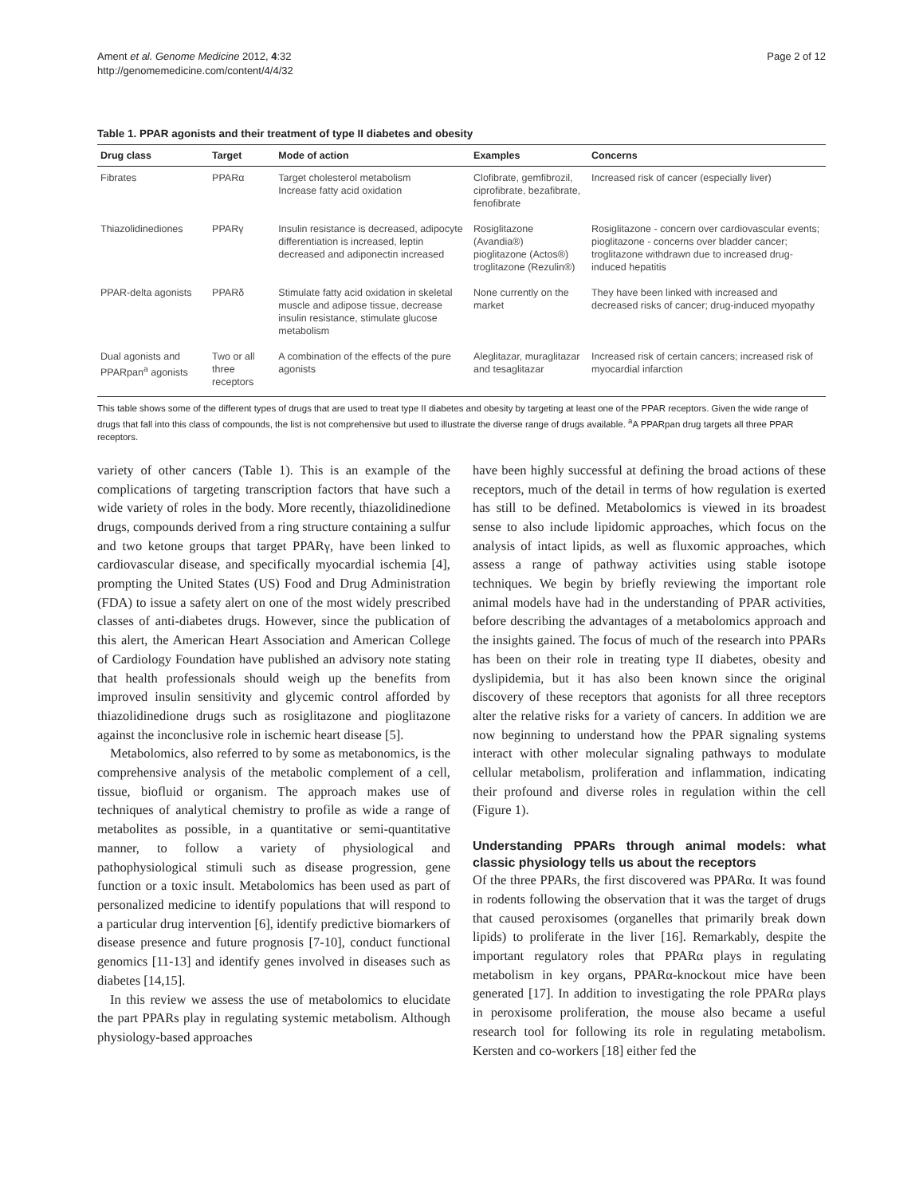Ament et al. Genome Medicine 2012, 4:32
http://genomemedicine.com/content/4/4/32
Page 2 of 12
Table 1. PPAR agonists and their treatment of type II diabetes and obesity
| Drug class | Target | Mode of action | Examples | Concerns |
| --- | --- | --- | --- | --- |
| Fibrates | PPARα | Target cholesterol metabolism Increase fatty acid oxidation | Clofibrate, gemfibrozil, ciprofibrate, bezafibrate, fenofibrate | Increased risk of cancer (especially liver) |
| Thiazolidinediones | PPARγ | Insulin resistance is decreased, adipocyte differentiation is increased, leptin decreased and adiponectin increased | Rosiglitazone (Avandia®) pioglitazone (Actos®) troglitazone (Rezulin®) | Rosiglitazone - concern over cardiovascular events; pioglitazone - concerns over bladder cancer; troglitazone withdrawn due to increased drug-induced hepatitis |
| PPAR-delta agonists | PPARδ | Stimulate fatty acid oxidation in skeletal muscle and adipose tissue, decrease insulin resistance, stimulate glucose metabolism | None currently on the market | They have been linked with increased and decreased risks of cancer; drug-induced myopathy |
| Dual agonists and PPARpan<sup>a</sup> agonists | Two or all three receptors | A combination of the effects of the pure agonists | Aleglitazar, muraglitazar and tesaglitazar | Increased risk of certain cancers; increased risk of myocardial infarction |
This table shows some of the different types of drugs that are used to treat type II diabetes and obesity by targeting at least one of the PPAR receptors. Given the wide range of drugs that fall into this class of compounds, the list is not comprehensive but used to illustrate the diverse range of drugs available. <sup>a</sup>A PPARpan drug targets all three PPAR receptors.
variety of other cancers (Table 1). This is an example of the complications of targeting transcription factors that have such a wide variety of roles in the body. More recently, thiazolidinedione drugs, compounds derived from a ring structure containing a sulfur and two ketone groups that target PPARγ, have been linked to cardiovascular disease, and specifically myocardial ischemia [4], prompting the United States (US) Food and Drug Administration (FDA) to issue a safety alert on one of the most widely prescribed classes of anti-diabetes drugs. However, since the publication of this alert, the American Heart Association and American College of Cardiology Foundation have published an advisory note stating that health professionals should weigh up the benefits from improved insulin sensitivity and glycemic control afforded by thiazolidinedione drugs such as rosiglitazone and pioglitazone against the inconclusive role in ischemic heart disease [5].
Metabolomics, also referred to by some as metabonomics, is the comprehensive analysis of the metabolic complement of a cell, tissue, biofluid or organism. The approach makes use of techniques of analytical chemistry to profile as wide a range of metabolites as possible, in a quantitative or semi-quantitative manner, to follow a variety of physiological and pathophysiological stimuli such as disease progression, gene function or a toxic insult. Metabolomics has been used as part of personalized medicine to identify populations that will respond to a particular drug intervention [6], identify predictive biomarkers of disease presence and future prognosis [7-10], conduct functional genomics [11-13] and identify genes involved in diseases such as diabetes [14,15].
In this review we assess the use of metabolomics to elucidate the part PPARs play in regulating systemic metabolism. Although physiology-based approaches
have been highly successful at defining the broad actions of these receptors, much of the detail in terms of how regulation is exerted has still to be defined. Metabolomics is viewed in its broadest sense to also include lipidomic approaches, which focus on the analysis of intact lipids, as well as fluxomic approaches, which assess a range of pathway activities using stable isotope techniques. We begin by briefly reviewing the important role animal models have had in the understanding of PPAR activities, before describing the advantages of a metabolomics approach and the insights gained. The focus of much of the research into PPARs has been on their role in treating type II diabetes, obesity and dyslipidemia, but it has also been known since the original discovery of these receptors that agonists for all three receptors alter the relative risks for a variety of cancers. In addition we are now beginning to understand how the PPAR signaling systems interact with other molecular signaling pathways to modulate cellular metabolism, proliferation and inflammation, indicating their profound and diverse roles in regulation within the cell (Figure 1).
Understanding PPARs through animal models: what classic physiology tells us about the receptors
Of the three PPARs, the first discovered was PPARα. It was found in rodents following the observation that it was the target of drugs that caused peroxisomes (organelles that primarily break down lipids) to proliferate in the liver [16]. Remarkably, despite the important regulatory roles that PPARα plays in regulating metabolism in key organs, PPARα-knockout mice have been generated [17]. In addition to investigating the role PPARα plays in peroxisome proliferation, the mouse also became a useful research tool for following its role in regulating metabolism. Kersten and co-workers [18] either fed the